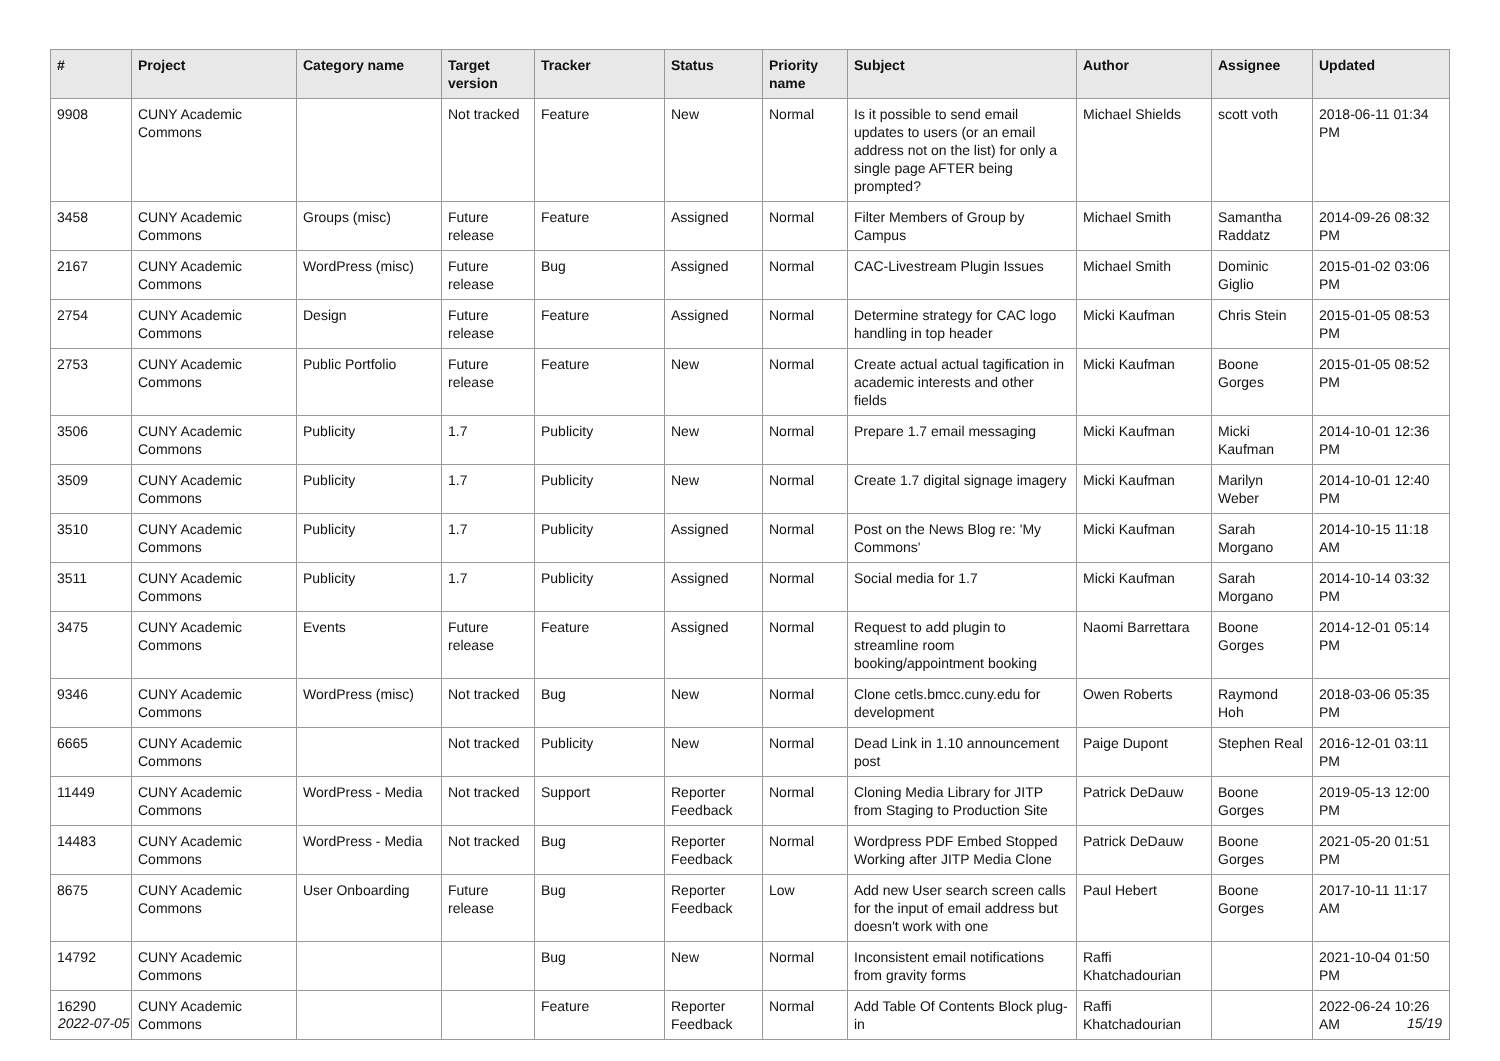| # | Project | Category name | Target version | Tracker | Status | Priority name | Subject | Author | Assignee | Updated |
| --- | --- | --- | --- | --- | --- | --- | --- | --- | --- | --- |
| 9908 | CUNY Academic Commons | | Not tracked | Feature | New | Normal | Is it possible to send email updates to users (or an email address not on the list) for only a single page AFTER being prompted? | Michael Shields | scott voth | 2018-06-11 01:34 PM |
| 3458 | CUNY Academic Commons | Groups (misc) | Future release | Feature | Assigned | Normal | Filter Members of Group by Campus | Michael Smith | Samantha Raddatz | 2014-09-26 08:32 PM |
| 2167 | CUNY Academic Commons | WordPress (misc) | Future release | Bug | Assigned | Normal | CAC-Livestream Plugin Issues | Michael Smith | Dominic Giglio | 2015-01-02 03:06 PM |
| 2754 | CUNY Academic Commons | Design | Future release | Feature | Assigned | Normal | Determine strategy for CAC logo handling in top header | Micki Kaufman | Chris Stein | 2015-01-05 08:53 PM |
| 2753 | CUNY Academic Commons | Public Portfolio | Future release | Feature | New | Normal | Create actual actual tagification in academic interests and other fields | Micki Kaufman | Boone Gorges | 2015-01-05 08:52 PM |
| 3506 | CUNY Academic Commons | Publicity | 1.7 | Publicity | New | Normal | Prepare 1.7 email messaging | Micki Kaufman | Micki Kaufman | 2014-10-01 12:36 PM |
| 3509 | CUNY Academic Commons | Publicity | 1.7 | Publicity | New | Normal | Create 1.7 digital signage imagery | Micki Kaufman | Marilyn Weber | 2014-10-01 12:40 PM |
| 3510 | CUNY Academic Commons | Publicity | 1.7 | Publicity | Assigned | Normal | Post on the News Blog re: 'My Commons' | Micki Kaufman | Sarah Morgano | 2014-10-15 11:18 AM |
| 3511 | CUNY Academic Commons | Publicity | 1.7 | Publicity | Assigned | Normal | Social media for 1.7 | Micki Kaufman | Sarah Morgano | 2014-10-14 03:32 PM |
| 3475 | CUNY Academic Commons | Events | Future release | Feature | Assigned | Normal | Request to add plugin to streamline room booking/appointment booking | Naomi Barrettara | Boone Gorges | 2014-12-01 05:14 PM |
| 9346 | CUNY Academic Commons | WordPress (misc) | Not tracked | Bug | New | Normal | Clone cetls.bmcc.cuny.edu for development | Owen Roberts | Raymond Hoh | 2018-03-06 05:35 PM |
| 6665 | CUNY Academic Commons | | Not tracked | Publicity | New | Normal | Dead Link in 1.10 announcement post | Paige Dupont | Stephen Real | 2016-12-01 03:11 PM |
| 11449 | CUNY Academic Commons | WordPress - Media | Not tracked | Support | Reporter Feedback | Normal | Cloning Media Library for JITP from Staging to Production Site | Patrick DeDauw | Boone Gorges | 2019-05-13 12:00 PM |
| 14483 | CUNY Academic Commons | WordPress - Media | Not tracked | Bug | Reporter Feedback | Normal | Wordpress PDF Embed Stopped Working after JITP Media Clone | Patrick DeDauw | Boone Gorges | 2021-05-20 01:51 PM |
| 8675 | CUNY Academic Commons | User Onboarding | Future release | Bug | Reporter Feedback | Low | Add new User search screen calls for the input of email address but doesn't work with one | Paul Hebert | Boone Gorges | 2017-10-11 11:17 AM |
| 14792 | CUNY Academic Commons | | | Bug | New | Normal | Inconsistent email notifications from gravity forms | Raffi Khatchadourian | | 2021-10-04 01:50 PM |
| 16290 | CUNY Academic Commons | | | Feature | Reporter Feedback | Normal | Add Table Of Contents Block plug-in | Raffi Khatchadourian | | 2022-06-24 10:26 AM |
2022-07-05 15/19